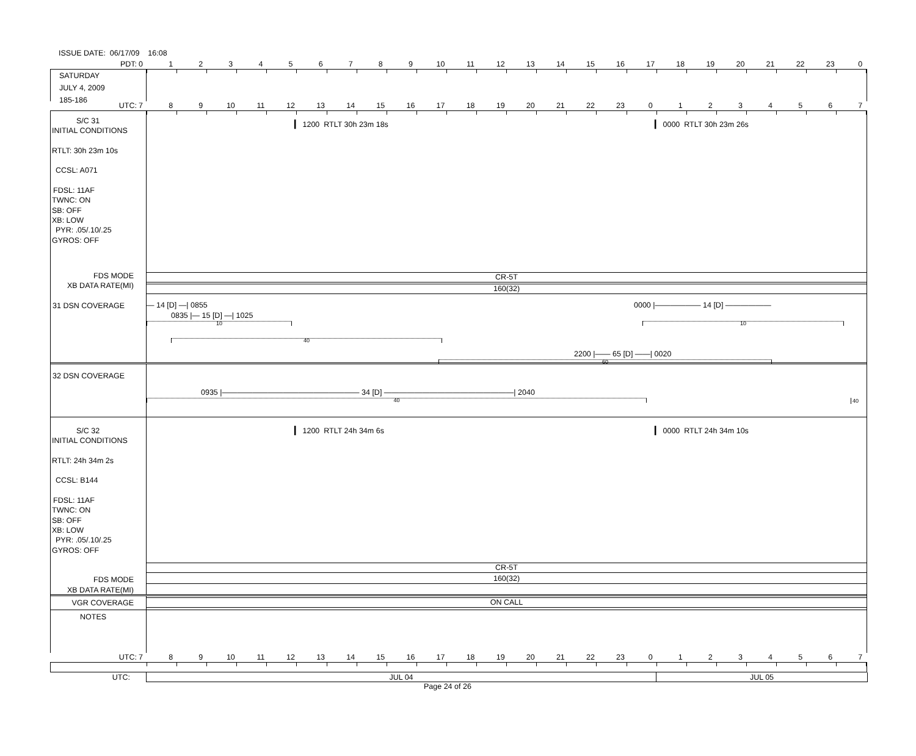ISSUE DATE: 06/17/09 16:08
PDT:
0123456789 10 11 12 13 14 15 16 17 18 19 20 21 22 23 0
SATURDAY
JULY 4, 2009
185-186
UTC:
789 10 11 12 13 14 15 16 17 18 19 20 21 22 23 01234567
S/C 31
INITIAL CONDITIONS
RTLT: 30h 23m 10s
CCSL: A071
FDSL: 11AF
TWNC: ON
SB: OFF
XB: LOW
PYR: .05/.10/.25
GYROS: OFF
▎ 1200 RTLT 30h 23m 18s ▎ 0000 RTLT 30h 23m 26s
FDS MODE
XB DATA RATE(MI)
CR-5T
160(32)
31 DSN COVERAGE
— 14 [D] —| 0855 0000 |—————— 14 [D] ——————
0835 |— 15 [D] —| 1025
10 10
40
2200 |—— 65 [D] ——| 0020
60
32 DSN COVERAGE
0935 |—————————————————— 34 [D] —————————————————| 2040
40
40
S/C 32
INITIAL CONDITIONS
RTLT: 24h 34m 2s
CCSL: B144
FDSL: 11AF
TWNC: ON
SB: OFF
XB: LOW
PYR: .05/.10/.25
GYROS: OFF
FDS MODE
XB DATA RATE(MI)
▎ 1200 RTLT 24h 34m 6s ▎ 0000 RTLT 24h 34m 10s
CR-5T
160(32)
VGR COVERAGE
ON CALL
NOTES
UTC:
789 10 11 12 13 14 15 16 17 18 19 20 21 22 23 01234567
UTC: JUL 04 JUL 05
Page 24 of 26